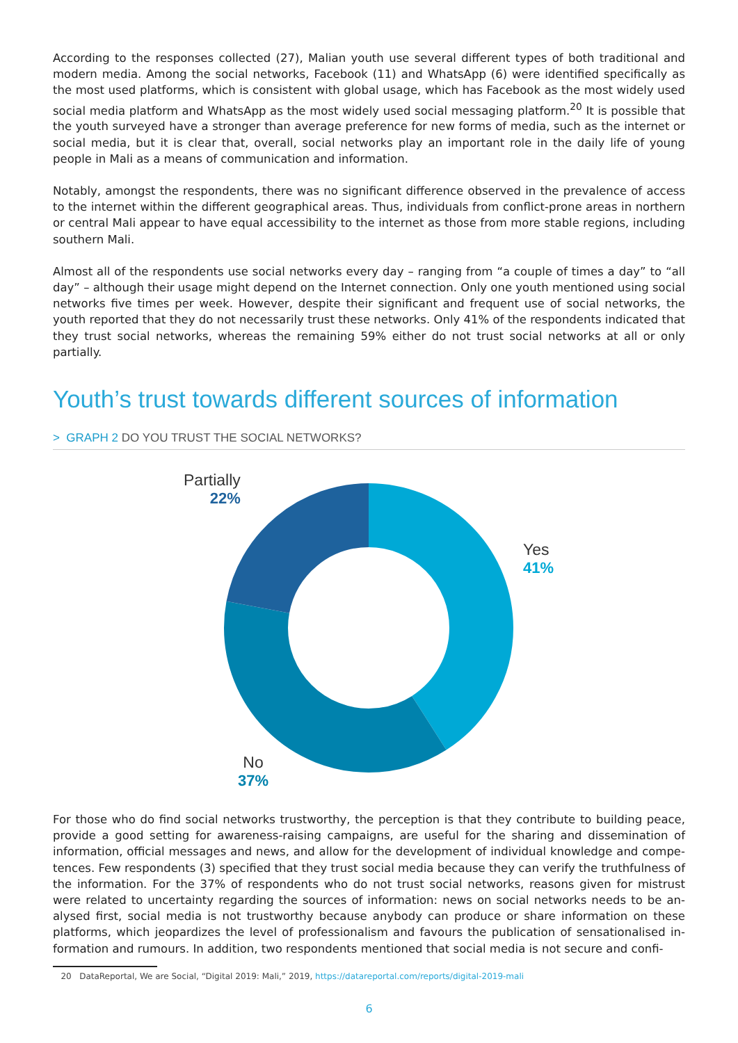According to the responses collected (27), Malian youth use several different types of both traditional and modern media. Among the social networks, Facebook (11) and WhatsApp (6) were identified specifically as the most used platforms, which is consistent with global usage, which has Facebook as the most widely used social media platform and WhatsApp as the most widely used social messaging platform.<sup>20</sup> It is possible that the youth surveyed have a stronger than average preference for new forms of media, such as the internet or social media, but it is clear that, overall, social networks play an important role in the daily life of young people in Mali as a means of communication and information.
Notably, amongst the respondents, there was no significant difference observed in the prevalence of access to the internet within the different geographical areas. Thus, individuals from conflict-prone areas in northern or central Mali appear to have equal accessibility to the internet as those from more stable regions, including southern Mali.
Almost all of the respondents use social networks every day – ranging from “a couple of times a day” to “all day” – although their usage might depend on the Internet connection. Only one youth mentioned using social networks five times per week. However, despite their significant and frequent use of social networks, the youth reported that they do not necessarily trust these networks. Only 41% of the respondents indicated that they trust social networks, whereas the remaining 59% either do not trust social networks at all or only partially.
Youth’s trust towards different sources of information
> GRAPH 2 DO YOU TRUST THE SOCIAL NETWORKS?
Partially
22%
Yes
41%
No
37%
For those who do find social networks trustworthy, the perception is that they contribute to building peace, provide a good setting for awareness-raising campaigns, are useful for the sharing and dissemination of information, official messages and news, and allow for the development of individual knowledge and compe­tences. Few respondents (3) specified that they trust social media because they can verify the truthfulness of the information. For the 37% of respondents who do not trust social networks, reasons given for mistrust were related to uncertainty regarding the sources of information: news on social networks needs to be an­alysed first, social media is not trustworthy because anybody can produce or share information on these platforms, which jeopardizes the level of professionalism and favours the publication of sensationalised in­formation and rumours. In addition, two respondents mentioned that social media is not secure and confi-
20 DataReportal, We are Social, “Digital 2019: Mali,” 2019, https://datareportal.com/reports/digital-2019-mali
6